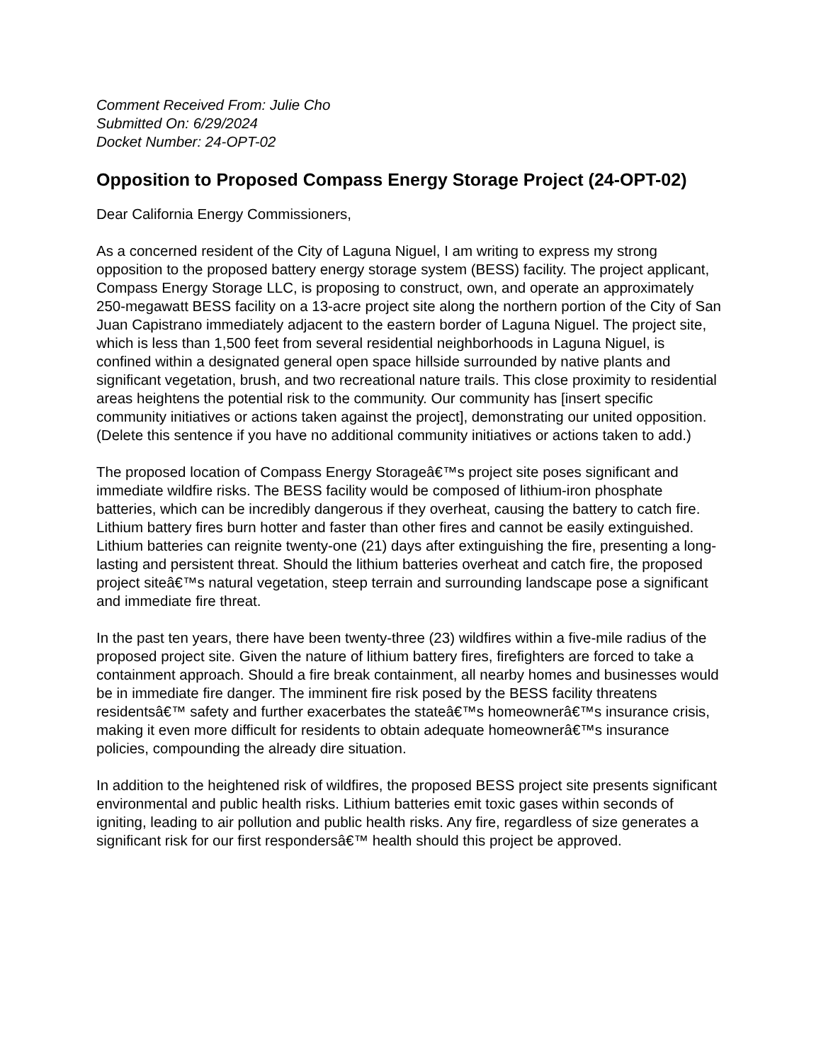Comment Received From: Julie Cho
Submitted On: 6/29/2024
Docket Number: 24-OPT-02
Opposition to Proposed Compass Energy Storage Project (24-OPT-02)
Dear California Energy Commissioners,
As a concerned resident of the City of Laguna Niguel, I am writing to express my strong opposition to the proposed battery energy storage system (BESS) facility. The project applicant, Compass Energy Storage LLC, is proposing to construct, own, and operate an approximately 250-megawatt BESS facility on a 13-acre project site along the northern portion of the City of San Juan Capistrano immediately adjacent to the eastern border of Laguna Niguel. The project site, which is less than 1,500 feet from several residential neighborhoods in Laguna Niguel, is confined within a designated general open space hillside surrounded by native plants and significant vegetation, brush, and two recreational nature trails. This close proximity to residential areas heightens the potential risk to the community. Our community has [insert specific community initiatives or actions taken against the project], demonstrating our united opposition. (Delete this sentence if you have no additional community initiatives or actions taken to add.)
The proposed location of Compass Energy Storageâ€™s project site poses significant and immediate wildfire risks. The BESS facility would be composed of lithium-iron phosphate batteries, which can be incredibly dangerous if they overheat, causing the battery to catch fire. Lithium battery fires burn hotter and faster than other fires and cannot be easily extinguished. Lithium batteries can reignite twenty-one (21) days after extinguishing the fire, presenting a long-lasting and persistent threat. Should the lithium batteries overheat and catch fire, the proposed project siteâ€™s natural vegetation, steep terrain and surrounding landscape pose a significant and immediate fire threat.
In the past ten years, there have been twenty-three (23) wildfires within a five-mile radius of the proposed project site. Given the nature of lithium battery fires, firefighters are forced to take a containment approach. Should a fire break containment, all nearby homes and businesses would be in immediate fire danger. The imminent fire risk posed by the BESS facility threatens residentsâ€™ safety and further exacerbates the stateâ€™s homeownerâ€™s insurance crisis, making it even more difficult for residents to obtain adequate homeownerâ€™s insurance policies, compounding the already dire situation.
In addition to the heightened risk of wildfires, the proposed BESS project site presents significant environmental and public health risks. Lithium batteries emit toxic gases within seconds of igniting, leading to air pollution and public health risks. Any fire, regardless of size generates a significant risk for our first respondersâ€™ health should this project be approved.